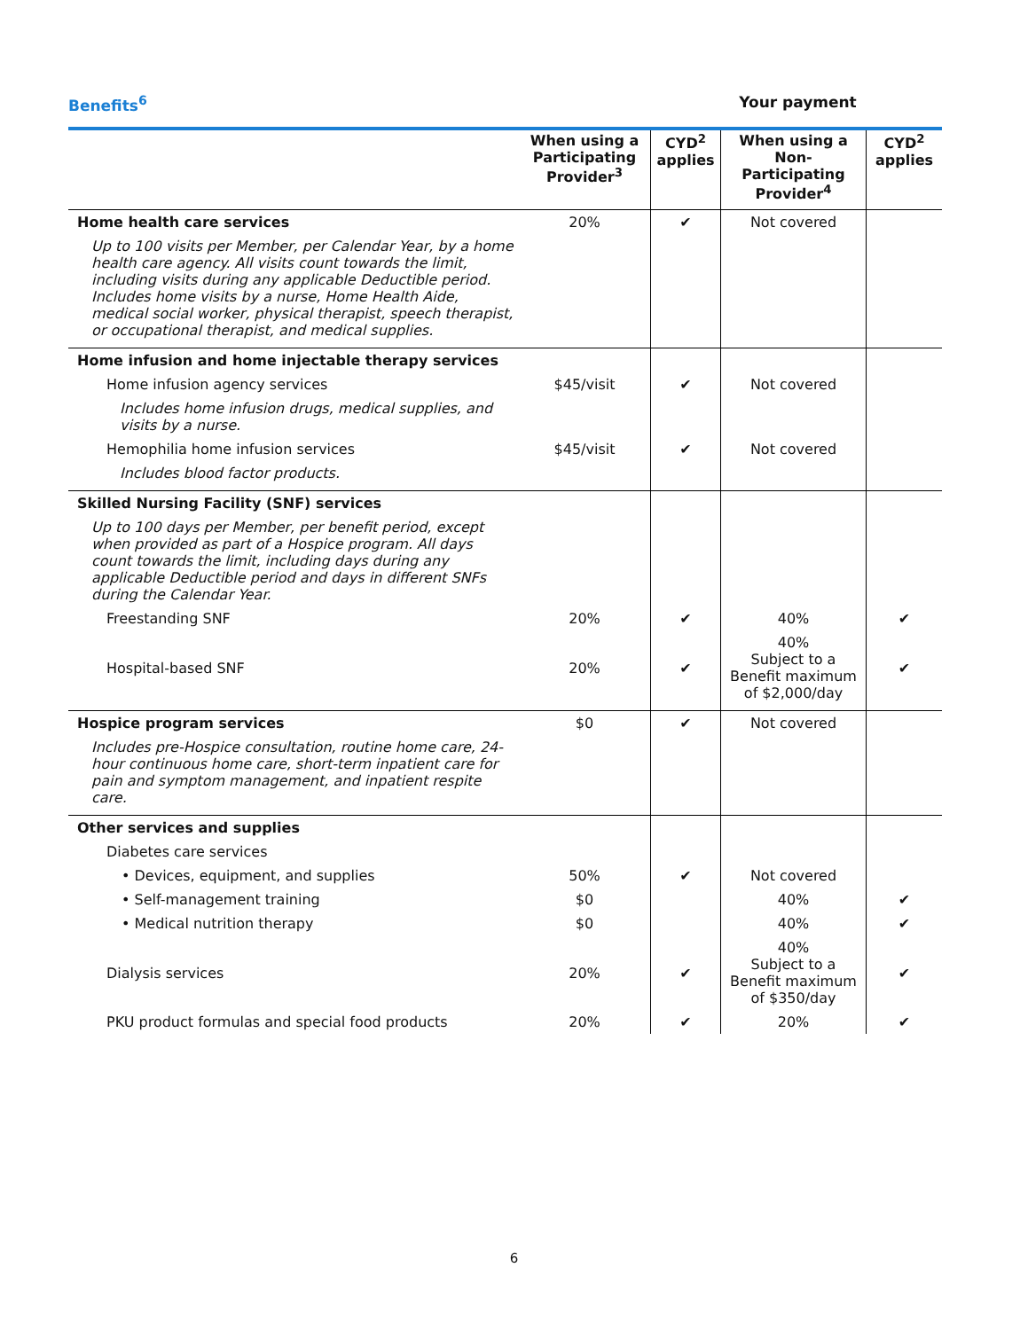Benefits<sup>6</sup> Your payment
| | When using a Participating Provider<sup>3</sup> | CYD<sup>2</sup> applies | When using a Non-Participating Provider<sup>4</sup> | CYD<sup>2</sup> applies |
| --- | --- | --- | --- | --- |
| Home health care services | 20% | ✔ | Not covered | |
| Up to 100 visits per Member, per Calendar Year, by a home health care agency. All visits count towards the limit, including visits during any applicable Deductible period. Includes home visits by a nurse, Home Health Aide, medical social worker, physical therapist, speech therapist, or occupational therapist, and medical supplies. | | | | |
| Home infusion and home injectable therapy services | | | | |
| Home infusion agency services | $45/visit | ✔ | Not covered | |
| Includes home infusion drugs, medical supplies, and visits by a nurse. | | | | |
| Hemophilia home infusion services | $45/visit | ✔ | Not covered | |
| Includes blood factor products. | | | | |
| Skilled Nursing Facility (SNF) services | | | | |
| Up to 100 days per Member, per benefit period, except when provided as part of a Hospice program. All days count towards the limit, including days during any applicable Deductible period and days in different SNFs during the Calendar Year. | | | | |
| Freestanding SNF | 20% | ✔ | 40% | ✔ |
| Hospital-based SNF | 20% | ✔ | 40% Subject to a Benefit maximum of $2,000/day | ✔ |
| Hospice program services | $0 | ✔ | Not covered | |
| Includes pre-Hospice consultation, routine home care, 24-hour continuous home care, short-term inpatient care for pain and symptom management, and inpatient respite care. | | | | |
| Other services and supplies | | | | |
| Diabetes care services | | | | |
| • Devices, equipment, and supplies | 50% | ✔ | Not covered | |
| • Self-management training | $0 | | 40% | ✔ |
| • Medical nutrition therapy | $0 | | 40% | ✔ |
| Dialysis services | 20% | ✔ | 40% Subject to a Benefit maximum of $350/day | ✔ |
| PKU product formulas and special food products | 20% | ✔ | 20% | ✔ |
6